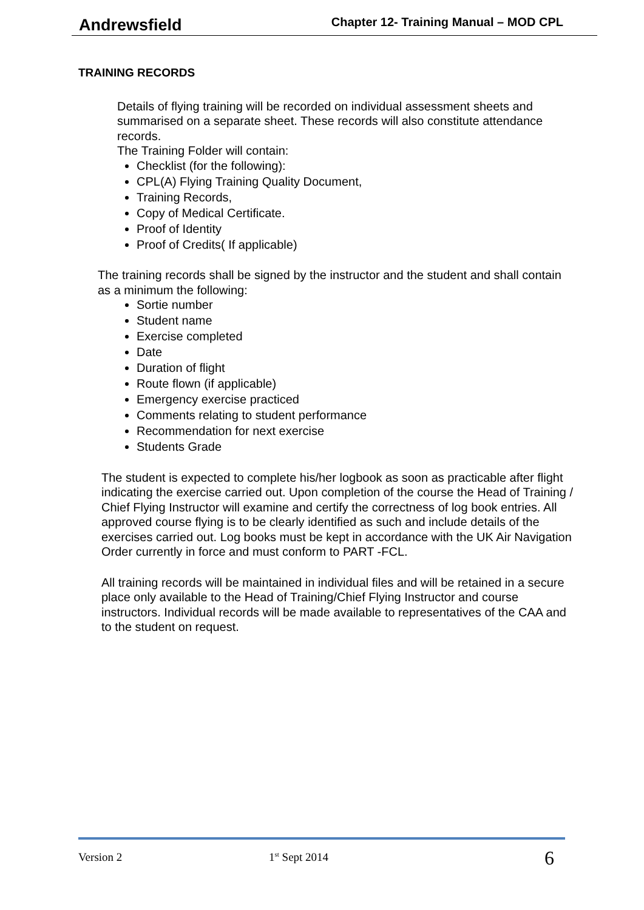Andrewsfield Chapter 12- Training Manual – MOD CPL
TRAINING RECORDS
Details of flying training will be recorded on individual assessment sheets and summarised on a separate sheet. These records will also constitute attendance records.
The Training Folder will contain:
Checklist (for the following):
CPL(A) Flying Training Quality Document,
Training Records,
Copy of Medical Certificate.
Proof of Identity
Proof of Credits( If applicable)
The training records shall be signed by the instructor and the student and shall contain as a minimum the following:
Sortie number
Student name
Exercise completed
Date
Duration of flight
Route flown (if applicable)
Emergency exercise practiced
Comments relating to student performance
Recommendation for next exercise
Students Grade
The student is expected to complete his/her logbook as soon as practicable after flight indicating the exercise carried out. Upon completion of the course the Head of Training / Chief Flying Instructor will examine and certify the correctness of log book entries. All approved course flying is to be clearly identified as such and include details of the exercises carried out. Log books must be kept in accordance with the UK Air Navigation Order currently in force and must conform to PART -FCL.
All training records will be maintained in individual files and will be retained in a secure place only available to the Head of Training/Chief Flying Instructor and course instructors. Individual records will be made available to representatives of the CAA and to the student on request.
Version 2 1<sup>st</sup> Sept 2014 6